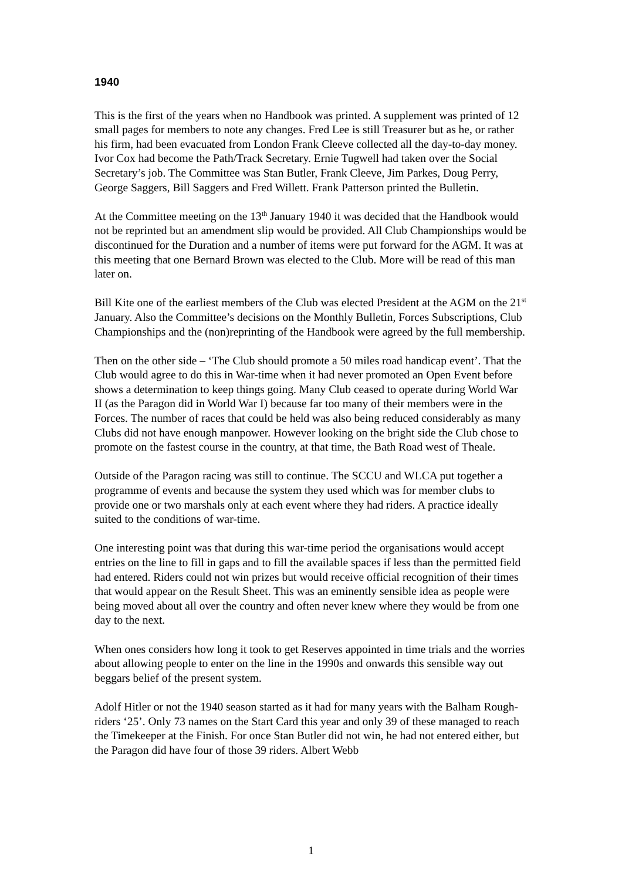1940
This is the first of the years when no Handbook was printed. A supplement was printed of 12 small pages for members to note any changes. Fred Lee is still Treasurer but as he, or rather his firm, had been evacuated from London Frank Cleeve collected all the day-to-day money. Ivor Cox had become the Path/Track Secretary. Ernie Tugwell had taken over the Social Secretary’s job. The Committee was Stan Butler, Frank Cleeve, Jim Parkes, Doug Perry, George Saggers, Bill Saggers and Fred Willett. Frank Patterson printed the Bulletin.
At the Committee meeting on the 13<sup>th</sup> January 1940 it was decided that the Handbook would not be reprinted but an amendment slip would be provided. All Club Championships would be discontinued for the Duration and a number of items were put forward for the AGM. It was at this meeting that one Bernard Brown was elected to the Club. More will be read of this man later on.
Bill Kite one of the earliest members of the Club was elected President at the AGM on the 21<sup>st</sup> January. Also the Committee’s decisions on the Monthly Bulletin, Forces Subscriptions, Club Championships and the (non)reprinting of the Handbook were agreed by the full membership.
Then on the other side – ‘The Club should promote a 50 miles road handicap event’. That the Club would agree to do this in War-time when it had never promoted an Open Event before shows a determination to keep things going. Many Club ceased to operate during World War II (as the Paragon did in World War I) because far too many of their members were in the Forces. The number of races that could be held was also being reduced considerably as many Clubs did not have enough manpower. However looking on the bright side the Club chose to promote on the fastest course in the country, at that time, the Bath Road west of Theale.
Outside of the Paragon racing was still to continue. The SCCU and WLCA put together a programme of events and because the system they used which was for member clubs to provide one or two marshals only at each event where they had riders. A practice ideally suited to the conditions of war-time.
One interesting point was that during this war-time period the organisations would accept entries on the line to fill in gaps and to fill the available spaces if less than the permitted field had entered. Riders could not win prizes but would receive official recognition of their times that would appear on the Result Sheet. This was an eminently sensible idea as people were being moved about all over the country and often never knew where they would be from one day to the next.
When ones considers how long it took to get Reserves appointed in time trials and the worries about allowing people to enter on the line in the 1990s and onwards this sensible way out beggars belief of the present system.
Adolf Hitler or not the 1940 season started as it had for many years with the Balham Rough-riders ‘25’. Only 73 names on the Start Card this year and only 39 of these managed to reach the Timekeeper at the Finish. For once Stan Butler did not win, he had not entered either, but the Paragon did have four of those 39 riders. Albert Webb
1